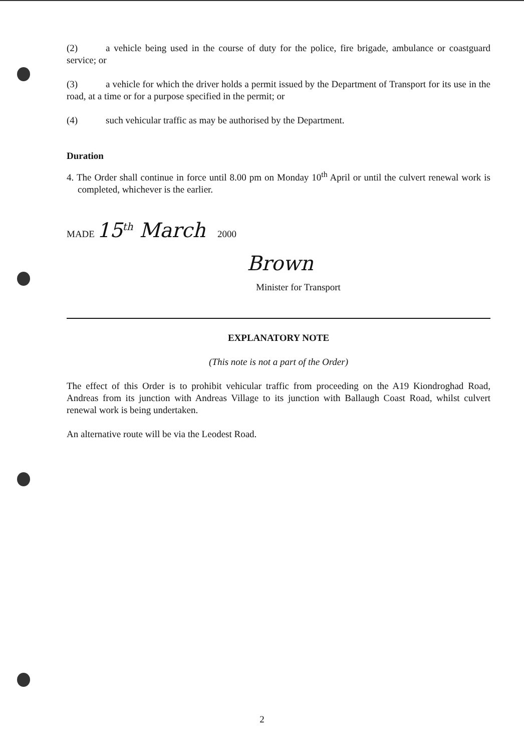(2) a vehicle being used in the course of duty for the police, fire brigade, ambulance or coastguard service; or
(3) a vehicle for which the driver holds a permit issued by the Department of Transport for its use in the road, at a time or for a purpose specified in the permit; or
(4) such vehicular traffic as may be authorised by the Department.
Duration
4. The Order shall continue in force until 8.00 pm on Monday 10<sup>th</sup> April or until the culvert renewal work is completed, whichever is the earlier.
MADE 15<sup>th</sup> March 2000
Brown
Minister for Transport
EXPLANATORY NOTE
(This note is not a part of the Order)
The effect of this Order is to prohibit vehicular traffic from proceeding on the A19 Kiondroghad Road, Andreas from its junction with Andreas Village to its junction with Ballaugh Coast Road, whilst culvert renewal work is being undertaken.
An alternative route will be via the Leodest Road.
2